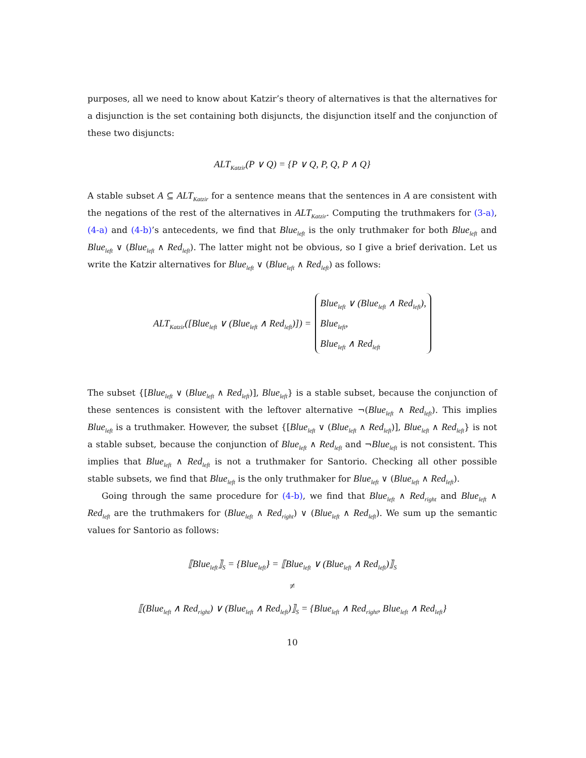purposes, all we need to know about Katzir’s theory of alternatives is that the alternatives for a disjunction is the set containing both disjuncts, the disjunction itself and the conjunction of these two disjuncts:
ALT<sub>Katzir</sub>(P ∨ Q) = {P ∨ Q, P, Q, P ∧ Q}
A stable subset A ⊆ ALT<sub>Katzir</sub> for a sentence means that the sentences in A are consistent with the negations of the rest of the alternatives in ALT<sub>Katzir</sub>. Computing the truthmakers for (3-a), (4-a) and (4-b)’s antecedents, we find that Blue<sub>left</sub> is the only truthmaker for both Blue<sub>left</sub> and Blue<sub>left</sub> ∨ (Blue<sub>left</sub> ∧ Red<sub>left</sub>). The latter might not be obvious, so I give a brief derivation. Let us write the Katzir alternatives for Blue<sub>left</sub> ∨ (Blue<sub>left</sub> ∧ Red<sub>left</sub>) as follows:
ALT<sub>Katzir</sub>([Blue<sub>left</sub> ∨ (Blue<sub>left</sub> ∧ Red<sub>left</sub>)]) =
Blue<sub>left</sub> ∨ (Blue<sub>left</sub> ∧ Red<sub>left</sub>),
Blue<sub>left</sub>,
Blue<sub>left</sub> ∧ Red<sub>left</sub>
The subset {[Blue<sub>left</sub> ∨ (Blue<sub>left</sub> ∧ Red<sub>left</sub>)], Blue<sub>left</sub>} is a stable subset, because the conjunction of these sentences is consistent with the leftover alternative ¬(Blue<sub>left</sub> ∧ Red<sub>left</sub>). This implies Blue<sub>left</sub> is a truthmaker. However, the subset {[Blue<sub>left</sub> ∨ (Blue<sub>left</sub> ∧ Red<sub>left</sub>)], Blue<sub>left</sub> ∧ Red<sub>left</sub>} is not a stable subset, because the conjunction of Blue<sub>left</sub> ∧ Red<sub>left</sub> and ¬Blue<sub>left</sub> is not consistent. This implies that Blue<sub>left</sub> ∧ Red<sub>left</sub> is not a truthmaker for Santorio. Checking all other possible stable subsets, we find that Blue<sub>left</sub> is the only truthmaker for Blue<sub>left</sub> ∨ (Blue<sub>left</sub> ∧ Red<sub>left</sub>).
Going through the same procedure for (4-b), we find that Blue<sub>left</sub> ∧ Red<sub>right</sub> and Blue<sub>left</sub> ∧ Red<sub>left</sub> are the truthmakers for (Blue<sub>left</sub> ∧ Red<sub>right</sub>) ∨ (Blue<sub>left</sub> ∧ Red<sub>left</sub>). We sum up the semantic values for Santorio as follows:
⟦Blue<sub>left</sub>⟧<sub>S</sub> = {Blue<sub>left</sub>} = ⟦Blue<sub>left</sub> ∨ (Blue<sub>left</sub> ∧ Red<sub>left</sub>)⟧<sub>S</sub>
≠
⟦(Blue<sub>left</sub> ∧ Red<sub>right</sub>) ∨ (Blue<sub>left</sub> ∧ Red<sub>left</sub>)⟧<sub>S</sub> = {Blue<sub>left</sub> ∧ Red<sub>right</sub>, Blue<sub>left</sub> ∧ Red<sub>left</sub>}
10